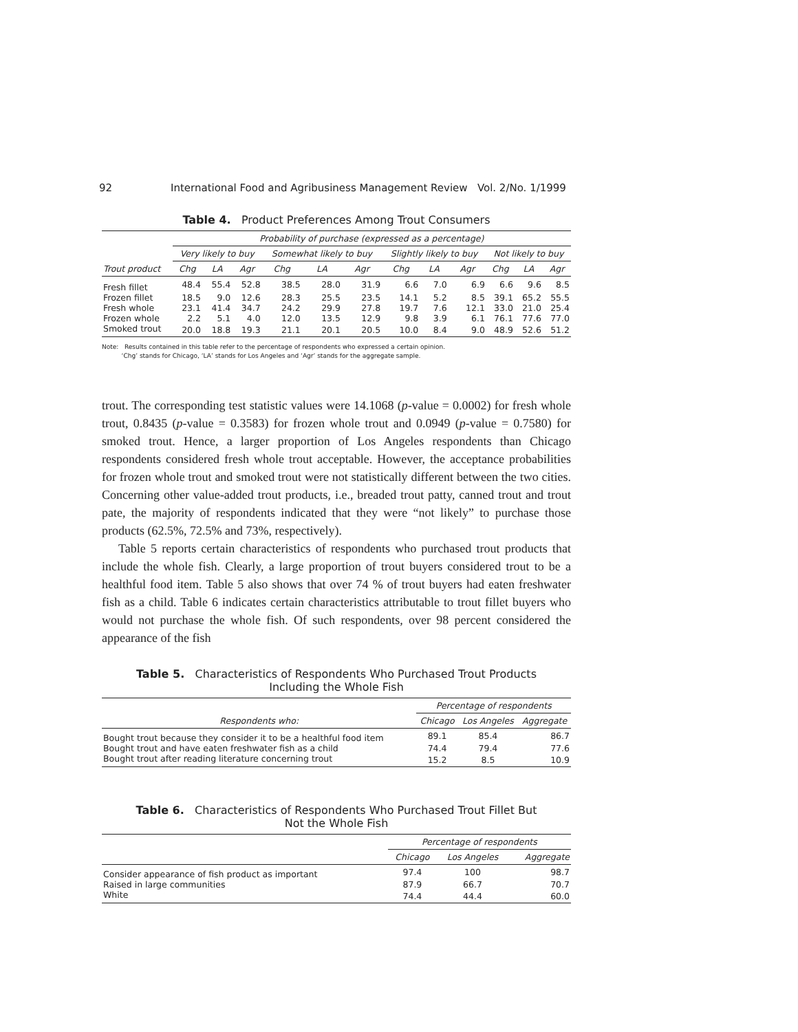92 International Food and Agribusiness Management Review Vol. 2/No. 1/1999
Table 4. Product Preferences Among Trout Consumers
| | Probability of purchase (expressed as a percentage) | | | | | | | | | | | |
| --- | --- | --- | --- | --- | --- | --- | --- | --- | --- | --- | --- | --- |
| | Very likely to buy | | | Somewhat likely to buy | | | Slightly likely to buy | | | Not likely to buy | | |
| Trout product | Chg | LA | Agr | Chg | LA | Agr | Chg | LA | Agr | Chg | LA | Agr |
| Fresh fillet | 48.4 | 55.4 | 52.8 | 38.5 | 28.0 | 31.9 | 6.6 | 7.0 | 6.9 | 6.6 | 9.6 | 8.5 |
| Frozen fillet | 18.5 | 9.0 | 12.6 | 28.3 | 25.5 | 23.5 | 14.1 | 5.2 | 8.5 | 39.1 | 65.2 | 55.5 |
| Fresh whole | 23.1 | 41.4 | 34.7 | 24.2 | 29.9 | 27.8 | 19.7 | 7.6 | 12.1 | 33.0 | 21.0 | 25.4 |
| Frozen whole | 2.2 | 5.1 | 4.0 | 12.0 | 13.5 | 12.9 | 9.8 | 3.9 | 6.1 | 76.1 | 77.6 | 77.0 |
| Smoked trout | 20.0 | 18.8 | 19.3 | 21.1 | 20.1 | 20.5 | 10.0 | 8.4 | 9.0 | 48.9 | 52.6 | 51.2 |
Note: Results contained in this table refer to the percentage of respondents who expressed a certain opinion.
‘Chg’ stands for Chicago, ‘LA’ stands for Los Angeles and ‘Agr’ stands for the aggregate sample.
trout. The corresponding test statistic values were 14.1068 (p-value = 0.0002) for fresh whole trout, 0.8435 (p-value = 0.3583) for frozen whole trout and 0.0949 (p-value = 0.7580) for smoked trout. Hence, a larger proportion of Los Angeles respondents than Chicago respondents considered fresh whole trout acceptable. However, the acceptance probabilities for frozen whole trout and smoked trout were not statistically different between the two cities. Concerning other value-added trout products, i.e., breaded trout patty, canned trout and trout pate, the majority of respondents indicated that they were “not likely” to purchase those products (62.5%, 72.5% and 73%, respectively).
Table 5 reports certain characteristics of respondents who purchased trout products that include the whole fish. Clearly, a large proportion of trout buyers considered trout to be a healthful food item. Table 5 also shows that over 74 % of trout buyers had eaten freshwater fish as a child. Table 6 indicates certain characteristics attributable to trout fillet buyers who would not purchase the whole fish. Of such respondents, over 98 percent considered the appearance of the fish
Table 5. Characteristics of Respondents Who Purchased Trout Products
Including the Whole Fish
| | Percentage of respondents | | |
| --- | --- | --- | --- |
| Respondents who: | Chicago | Los Angeles | Aggregate |
| Bought trout because they consider it to be a healthful food item | 89.1 | 85.4 | 86.7 |
| Bought trout and have eaten freshwater fish as a child | 74.4 | 79.4 | 77.6 |
| Bought trout after reading literature concerning trout | 15.2 | 8.5 | 10.9 |
Table 6. Characteristics of Respondents Who Purchased Trout Fillet But
Not the Whole Fish
| | Percentage of respondents | | |
| --- | --- | --- | --- |
| | Chicago | Los Angeles | Aggregate |
| Consider appearance of fish product as important | 97.4 | 100 | 98.7 |
| Raised in large communities | 87.9 | 66.7 | 70.7 |
| White | 74.4 | 44.4 | 60.0 |